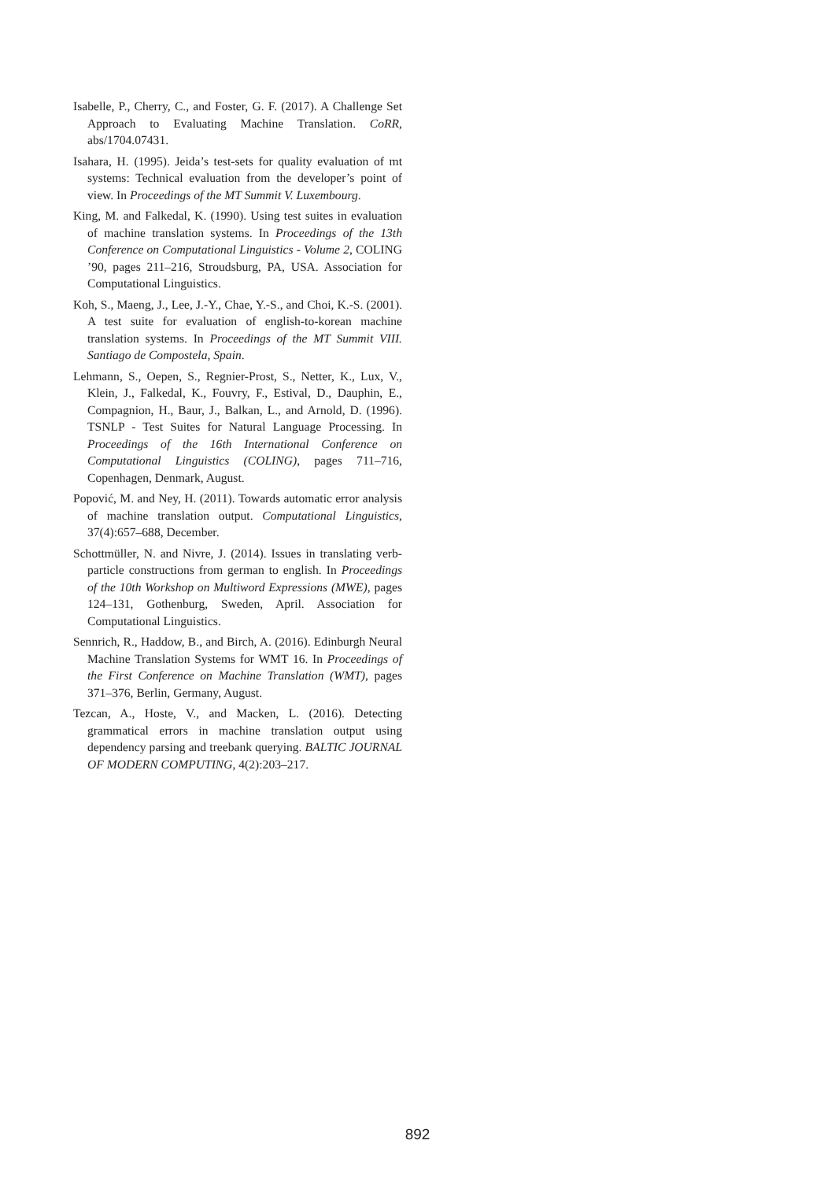Isabelle, P., Cherry, C., and Foster, G. F. (2017). A Challenge Set Approach to Evaluating Machine Translation. CoRR, abs/1704.07431.
Isahara, H. (1995). Jeida’s test-sets for quality evaluation of mt systems: Technical evaluation from the developer’s point of view. In Proceedings of the MT Summit V. Luxembourg.
King, M. and Falkedal, K. (1990). Using test suites in evaluation of machine translation systems. In Proceedings of the 13th Conference on Computational Linguistics - Volume 2, COLING ’90, pages 211–216, Stroudsburg, PA, USA. Association for Computational Linguistics.
Koh, S., Maeng, J., Lee, J.-Y., Chae, Y.-S., and Choi, K.-S. (2001). A test suite for evaluation of english-to-korean machine translation systems. In Proceedings of the MT Summit VIII. Santiago de Compostela, Spain.
Lehmann, S., Oepen, S., Regnier-Prost, S., Netter, K., Lux, V., Klein, J., Falkedal, K., Fouvry, F., Estival, D., Dauphin, E., Compagnion, H., Baur, J., Balkan, L., and Arnold, D. (1996). TSNLP - Test Suites for Natural Language Processing. In Proceedings of the 16th International Conference on Computational Linguistics (COLING), pages 711–716, Copenhagen, Denmark, August.
Popović, M. and Ney, H. (2011). Towards automatic error analysis of machine translation output. Computational Linguistics, 37(4):657–688, December.
Schottmüller, N. and Nivre, J. (2014). Issues in translating verb-particle constructions from german to english. In Proceedings of the 10th Workshop on Multiword Expressions (MWE), pages 124–131, Gothenburg, Sweden, April. Association for Computational Linguistics.
Sennrich, R., Haddow, B., and Birch, A. (2016). Edinburgh Neural Machine Translation Systems for WMT 16. In Proceedings of the First Conference on Machine Translation (WMT), pages 371–376, Berlin, Germany, August.
Tezcan, A., Hoste, V., and Macken, L. (2016). Detecting grammatical errors in machine translation output using dependency parsing and treebank querying. BALTIC JOURNAL OF MODERN COMPUTING, 4(2):203–217.
892